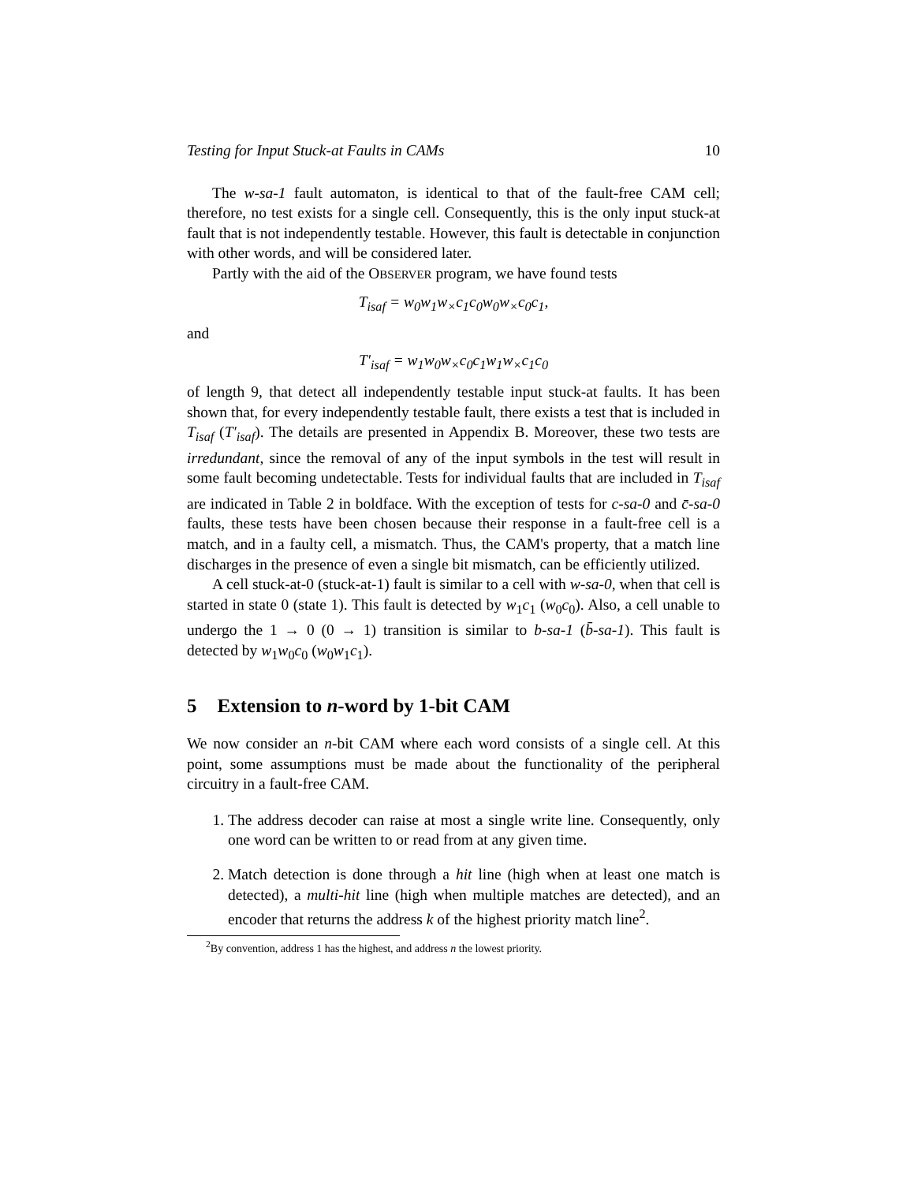Testing for Input Stuck-at Faults in CAMs 10
The w-sa-1 fault automaton, is identical to that of the fault-free CAM cell; therefore, no test exists for a single cell. Consequently, this is the only input stuck-at fault that is not independently testable. However, this fault is detectable in conjunction with other words, and will be considered later.
Partly with the aid of the OBSERVER program, we have found tests
T<sub>isaf</sub> = w<sub>0</sub>w<sub>1</sub>w<sub>×</sub>c<sub>1</sub>c<sub>0</sub>w<sub>0</sub>w<sub>×</sub>c<sub>0</sub>c<sub>1</sub>,
and
T′<sub>isaf</sub> = w<sub>1</sub>w<sub>0</sub>w<sub>×</sub>c<sub>0</sub>c<sub>1</sub>w<sub>1</sub>w<sub>×</sub>c<sub>1</sub>c<sub>0</sub>
of length 9, that detect all independently testable input stuck-at faults. It has been shown that, for every independently testable fault, there exists a test that is included in T<sub>isaf</sub> (T′<sub>isaf</sub>). The details are presented in Appendix B. Moreover, these two tests are irredundant, since the removal of any of the input symbols in the test will result in some fault becoming undetectable. Tests for individual faults that are included in T<sub>isaf</sub> are indicated in Table 2 in boldface. With the exception of tests for c-sa-0 and c̄-sa-0 faults, these tests have been chosen because their response in a fault-free cell is a match, and in a faulty cell, a mismatch. Thus, the CAM's property, that a match line discharges in the presence of even a single bit mismatch, can be efficiently utilized.
A cell stuck-at-0 (stuck-at-1) fault is similar to a cell with w-sa-0, when that cell is started in state 0 (state 1). This fault is detected by w<sub>1</sub>c<sub>1</sub> (w<sub>0</sub>c<sub>0</sub>). Also, a cell unable to undergo the 1 → 0 (0 → 1) transition is similar to b-sa-1 (b̄-sa-1). This fault is detected by w<sub>1</sub>w<sub>0</sub>c<sub>0</sub> (w<sub>0</sub>w<sub>1</sub>c<sub>1</sub>).
5 Extension to n-word by 1-bit CAM
We now consider an n-bit CAM where each word consists of a single cell. At this point, some assumptions must be made about the functionality of the peripheral circuitry in a fault-free CAM.
1. The address decoder can raise at most a single write line. Consequently, only one word can be written to or read from at any given time.
2. Match detection is done through a hit line (high when at least one match is detected), a multi-hit line (high when multiple matches are detected), and an encoder that returns the address k of the highest priority match line<sup>2</sup>.
<sup>2</sup> By convention, address 1 has the highest, and address n the lowest priority.